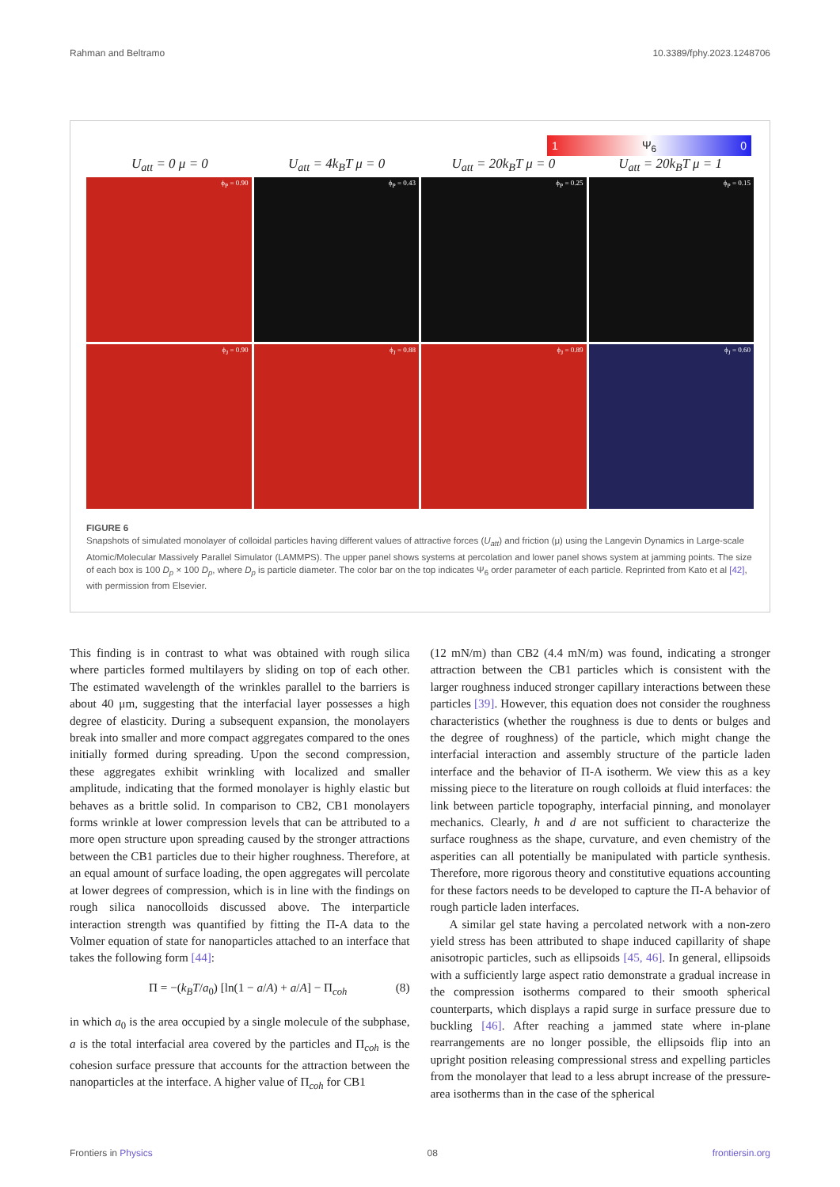Rahman and Beltramo 10.3389/fphy.2023.1248706
1 Ψ<sub>6</sub> 0
U<sub>att</sub> = 0 μ = 0 U<sub>att</sub> = 4k<sub>B</sub>T μ = 0 U<sub>att</sub> = 20k<sub>B</sub>T μ = 0 U<sub>att</sub> = 20k<sub>B</sub>T μ = 1
ϕ<sub>P</sub> = 0.90
ϕ<sub>P</sub> = 0.43
ϕ<sub>P</sub> = 0.25
ϕ<sub>P</sub> = 0.15
ϕ<sub>J</sub> = 0.90
ϕ<sub>J</sub> = 0.88
ϕ<sub>J</sub> = 0.89
ϕ<sub>J</sub> = 0.60
FIGURE 6
Snapshots of simulated monolayer of colloidal particles having different values of attractive forces (U<sub>att</sub>) and friction (μ) using the Langevin Dynamics in Large-scale Atomic/Molecular Massively Parallel Simulator (LAMMPS). The upper panel shows systems at percolation and lower panel shows system at jamming points. The size of each box is 100 D<sub>p</sub> × 100 D<sub>p</sub>, where D<sub>p</sub> is particle diameter. The color bar on the top indicates Ψ<sub>6</sub> order parameter of each particle. Reprinted from Kato et al [42], with permission from Elsevier.
This finding is in contrast to what was obtained with rough silica where particles formed multilayers by sliding on top of each other. The estimated wavelength of the wrinkles parallel to the barriers is about 40 μm, suggesting that the interfacial layer possesses a high degree of elasticity. During a subsequent expansion, the monolayers break into smaller and more compact aggregates compared to the ones initially formed during spreading. Upon the second compression, these aggregates exhibit wrinkling with localized and smaller amplitude, indicating that the formed monolayer is highly elastic but behaves as a brittle solid. In comparison to CB2, CB1 monolayers forms wrinkle at lower compression levels that can be attributed to a more open structure upon spreading caused by the stronger attractions between the CB1 particles due to their higher roughness. Therefore, at an equal amount of surface loading, the open aggregates will percolate at lower degrees of compression, which is in line with the findings on rough silica nanocolloids discussed above. The interparticle interaction strength was quantified by fitting the Π-A data to the Volmer equation of state for nanoparticles attached to an interface that takes the following form [44]:
Π = −(k<sub>B</sub>T/a<sub>0</sub>) [ln(1 − a/A) + a/A] − Π<sub>coh</sub> (8)
in which a<sub>0</sub> is the area occupied by a single molecule of the subphase, a is the total interfacial area covered by the particles and Π<sub>coh</sub> is the cohesion surface pressure that accounts for the attraction between the nanoparticles at the interface. A higher value of Π<sub>coh</sub> for CB1
(12 mN/m) than CB2 (4.4 mN/m) was found, indicating a stronger attraction between the CB1 particles which is consistent with the larger roughness induced stronger capillary interactions between these particles [39]. However, this equation does not consider the roughness characteristics (whether the roughness is due to dents or bulges and the degree of roughness) of the particle, which might change the interfacial interaction and assembly structure of the particle laden interface and the behavior of Π-A isotherm. We view this as a key missing piece to the literature on rough colloids at fluid interfaces: the link between particle topography, interfacial pinning, and monolayer mechanics. Clearly, h and d are not sufficient to characterize the surface roughness as the shape, curvature, and even chemistry of the asperities can all potentially be manipulated with particle synthesis. Therefore, more rigorous theory and constitutive equations accounting for these factors needs to be developed to capture the Π-A behavior of rough particle laden interfaces.
A similar gel state having a percolated network with a non-zero yield stress has been attributed to shape induced capillarity of shape anisotropic particles, such as ellipsoids [45, 46]. In general, ellipsoids with a sufficiently large aspect ratio demonstrate a gradual increase in the compression isotherms compared to their smooth spherical counterparts, which displays a rapid surge in surface pressure due to buckling [46]. After reaching a jammed state where in-plane rearrangements are no longer possible, the ellipsoids flip into an upright position releasing compressional stress and expelling particles from the monolayer that lead to a less abrupt increase of the pressure-area isotherms than in the case of the spherical
Frontiers in Physics 08 frontiersin.org